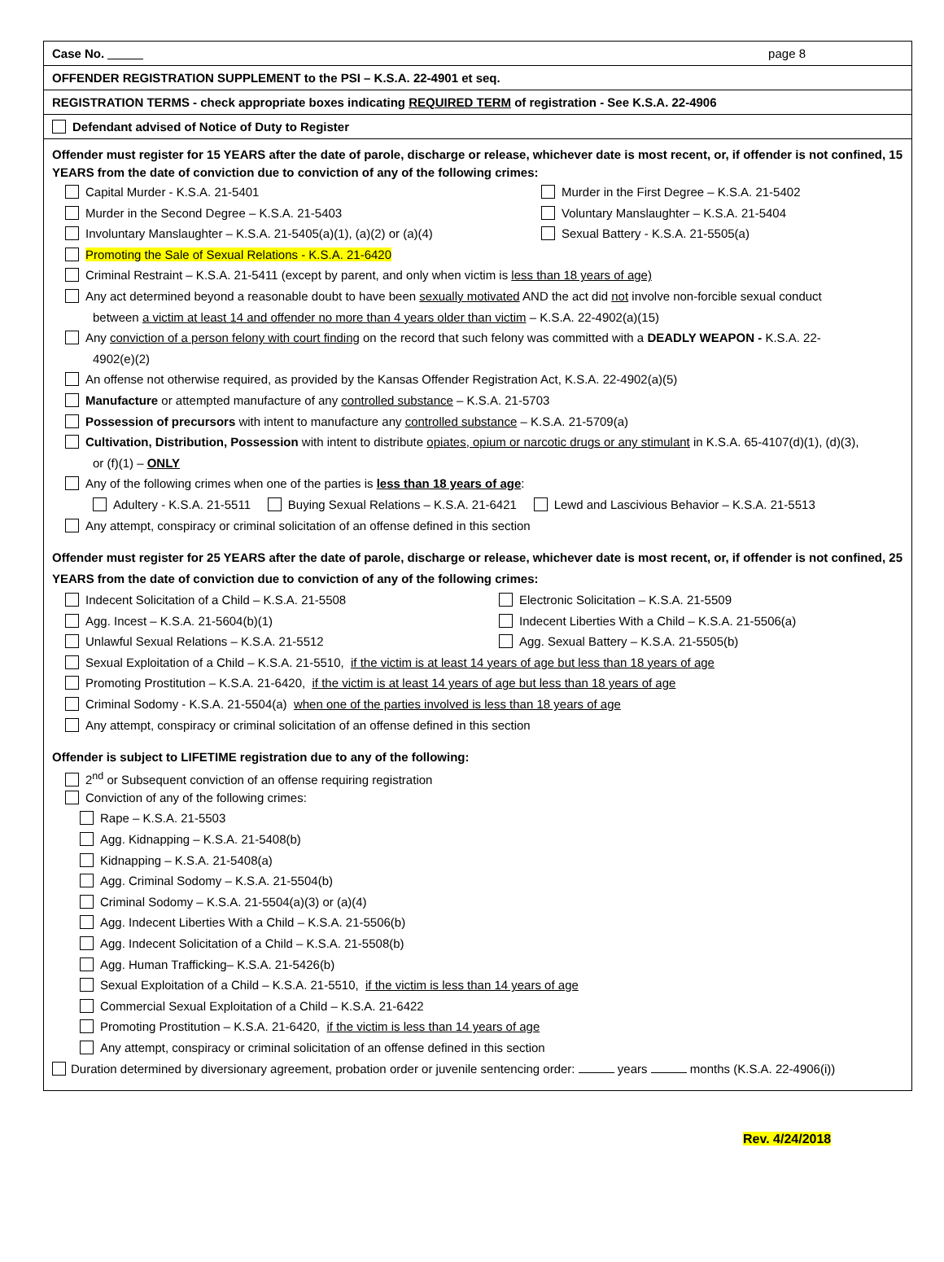Case No. page 8
OFFENDER REGISTRATION SUPPLEMENT to the PSI – K.S.A. 22-4901 et seq.
REGISTRATION TERMS - check appropriate boxes indicating REQUIRED TERM of registration - See K.S.A. 22-4906
Defendant advised of Notice of Duty to Register
Offender must register for 15 YEARS after the date of parole, discharge or release, whichever date is most recent, or, if offender is not confined, 15 YEARS from the date of conviction due to conviction of any of the following crimes:
Capital Murder - K.S.A. 21-5401 Murder in the First Degree – K.S.A. 21-5402
Murder in the Second Degree – K.S.A. 21-5403 Voluntary Manslaughter – K.S.A. 21-5404
Involuntary Manslaughter – K.S.A. 21-5405(a)(1), (a)(2) or (a)(4) Sexual Battery - K.S.A. 21-5505(a)
Promoting the Sale of Sexual Relations - K.S.A. 21-6420
Criminal Restraint – K.S.A. 21-5411 (except by parent, and only when victim is less than 18 years of age)
Any act determined beyond a reasonable doubt to have been sexually motivated AND the act did not involve non-forcible sexual conduct
between a victim at least 14 and offender no more than 4 years older than victim – K.S.A. 22-4902(a)(15)
Any conviction of a person felony with court finding on the record that such felony was committed with a DEADLY WEAPON - K.S.A. 22-
4902(e)(2)
An offense not otherwise required, as provided by the Kansas Offender Registration Act, K.S.A. 22-4902(a)(5)
Manufacture or attempted manufacture of any controlled substance – K.S.A. 21-5703
Possession of precursors with intent to manufacture any controlled substance – K.S.A. 21-5709(a)
Cultivation, Distribution, Possession with intent to distribute opiates, opium or narcotic drugs or any stimulant in K.S.A. 65-4107(d)(1), (d)(3),
or (f)(1) – ONLY
Any of the following crimes when one of the parties is less than 18 years of age:
Adultery - K.S.A. 21-5511 Buying Sexual Relations – K.S.A. 21-6421 Lewd and Lascivious Behavior – K.S.A. 21-5513
Any attempt, conspiracy or criminal solicitation of an offense defined in this section
Offender must register for 25 YEARS after the date of parole, discharge or release, whichever date is most recent, or, if offender is not confined, 25 YEARS from the date of conviction due to conviction of any of the following crimes:
Indecent Solicitation of a Child – K.S.A. 21-5508 Electronic Solicitation – K.S.A. 21-5509
Agg. Incest – K.S.A. 21-5604(b)(1) Indecent Liberties With a Child – K.S.A. 21-5506(a)
Unlawful Sexual Relations – K.S.A. 21-5512 Agg. Sexual Battery – K.S.A. 21-5505(b)
Sexual Exploitation of a Child – K.S.A. 21-5510, if the victim is at least 14 years of age but less than 18 years of age
Promoting Prostitution – K.S.A. 21-6420, if the victim is at least 14 years of age but less than 18 years of age
Criminal Sodomy - K.S.A. 21-5504(a) when one of the parties involved is less than 18 years of age
Any attempt, conspiracy or criminal solicitation of an offense defined in this section
Offender is subject to LIFETIME registration due to any of the following:
2<sup>nd</sup> or Subsequent conviction of an offense requiring registration
Conviction of any of the following crimes:
Rape – K.S.A. 21-5503
Agg. Kidnapping – K.S.A. 21-5408(b)
Kidnapping – K.S.A. 21-5408(a)
Agg. Criminal Sodomy – K.S.A. 21-5504(b)
Criminal Sodomy – K.S.A. 21-5504(a)(3) or (a)(4)
Agg. Indecent Liberties With a Child – K.S.A. 21-5506(b)
Agg. Indecent Solicitation of a Child – K.S.A. 21-5508(b)
Agg. Human Trafficking– K.S.A. 21-5426(b)
Sexual Exploitation of a Child – K.S.A. 21-5510, if the victim is less than 14 years of age
Commercial Sexual Exploitation of a Child – K.S.A. 21-6422
Promoting Prostitution – K.S.A. 21-6420, if the victim is less than 14 years of age
Any attempt, conspiracy or criminal solicitation of an offense defined in this section
Duration determined by diversionary agreement, probation order or juvenile sentencing order: years months (K.S.A. 22-4906(i))
Rev. 4/24/2018